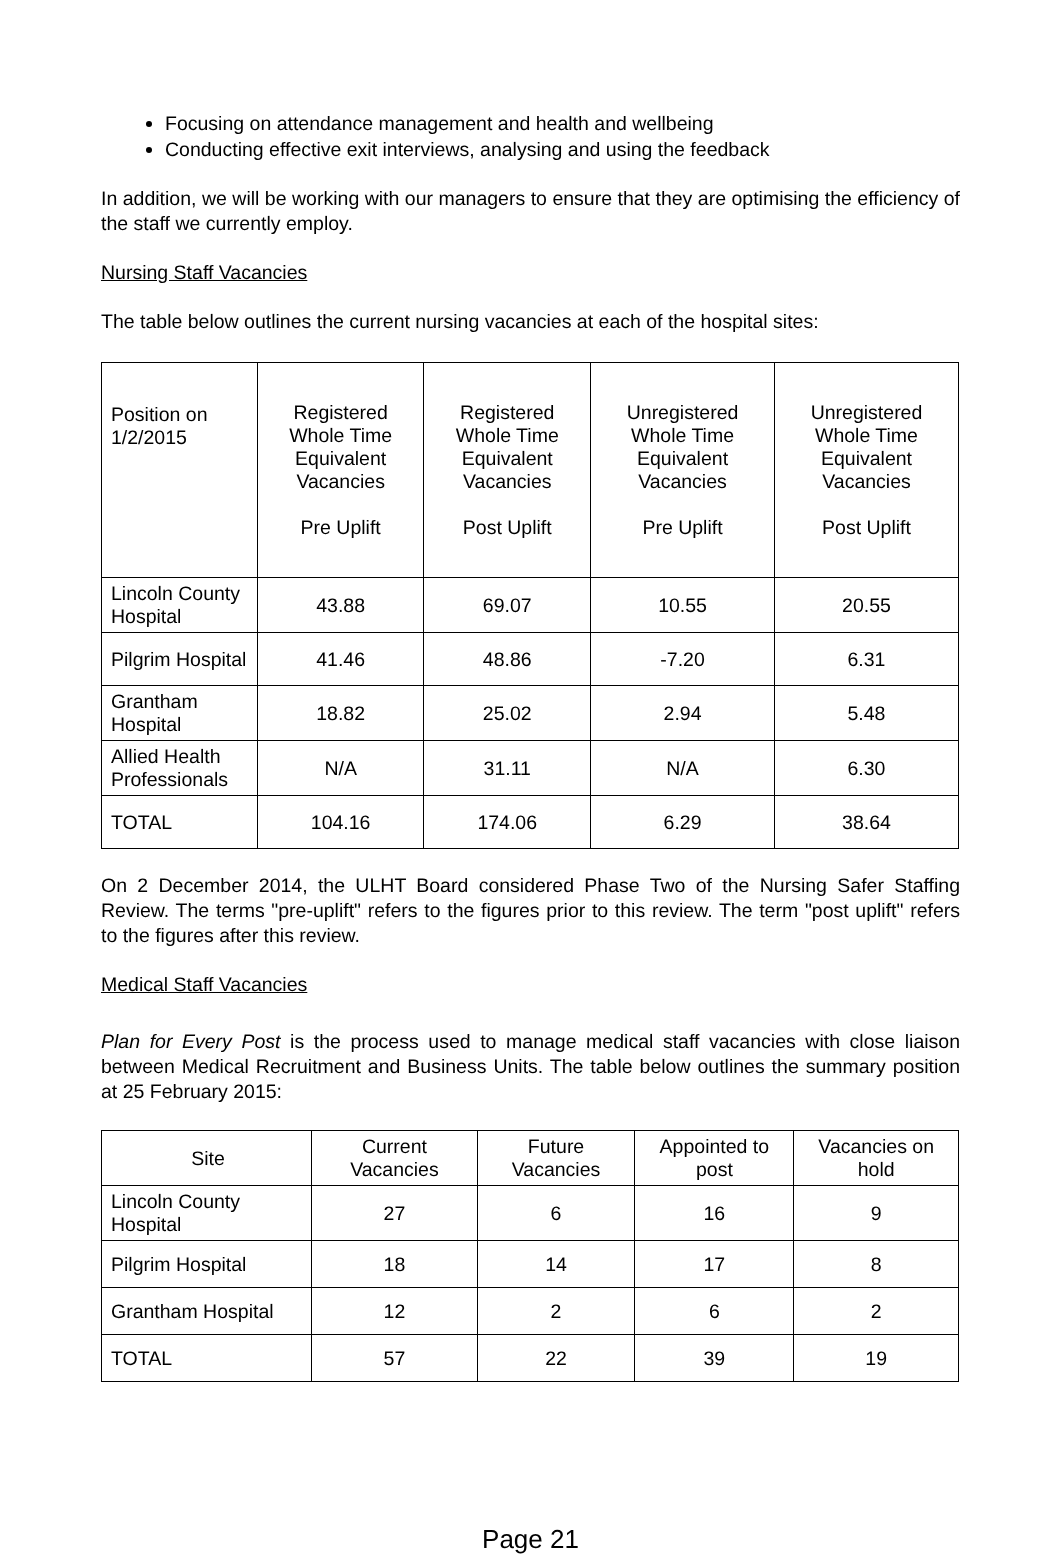Focusing on attendance management and health and wellbeing
Conducting effective exit interviews, analysing and using the feedback
In addition, we will be working with our managers to ensure that they are optimising the efficiency of the staff we currently employ.
Nursing Staff Vacancies
The table below outlines the current nursing vacancies at each of the hospital sites:
| Position on 1/2/2015 | Registered Whole Time Equivalent Vacancies Pre Uplift | Registered Whole Time Equivalent Vacancies Post Uplift | Unregistered Whole Time Equivalent Vacancies Pre Uplift | Unregistered Whole Time Equivalent Vacancies Post Uplift |
| --- | --- | --- | --- | --- |
| Lincoln County Hospital | 43.88 | 69.07 | 10.55 | 20.55 |
| Pilgrim Hospital | 41.46 | 48.86 | -7.20 | 6.31 |
| Grantham Hospital | 18.82 | 25.02 | 2.94 | 5.48 |
| Allied Health Professionals | N/A | 31.11 | N/A | 6.30 |
| TOTAL | 104.16 | 174.06 | 6.29 | 38.64 |
On 2 December 2014, the ULHT Board considered Phase Two of the Nursing Safer Staffing Review. The terms "pre-uplift" refers to the figures prior to this review. The term "post uplift" refers to the figures after this review.
Medical Staff Vacancies
Plan for Every Post is the process used to manage medical staff vacancies with close liaison between Medical Recruitment and Business Units. The table below outlines the summary position at 25 February 2015:
| Site | Current Vacancies | Future Vacancies | Appointed to post | Vacancies on hold |
| --- | --- | --- | --- | --- |
| Lincoln County Hospital | 27 | 6 | 16 | 9 |
| Pilgrim Hospital | 18 | 14 | 17 | 8 |
| Grantham Hospital | 12 | 2 | 6 | 2 |
| TOTAL | 57 | 22 | 39 | 19 |
Page 21